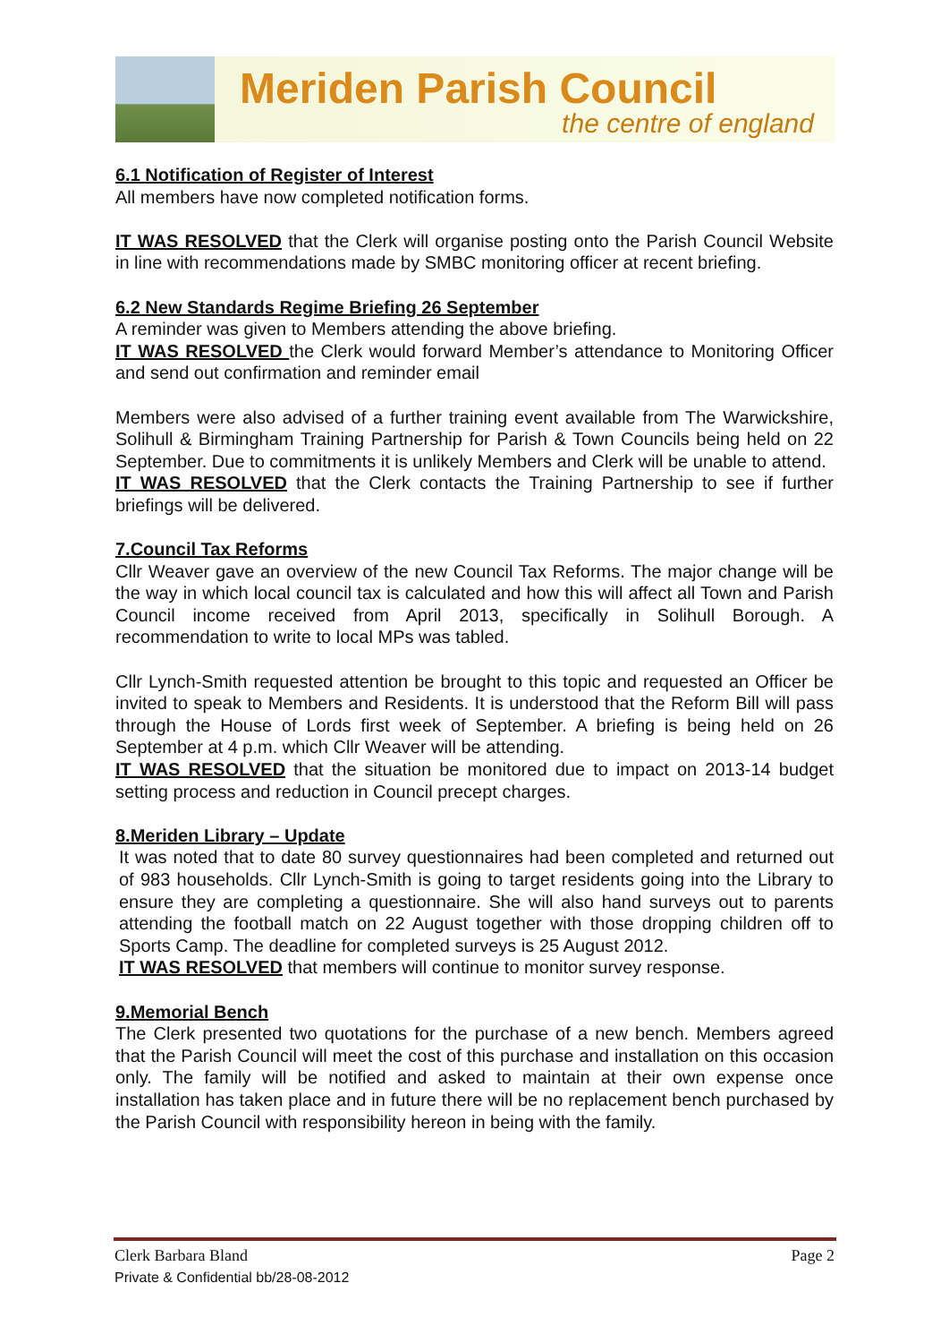Meriden Parish Council
the centre of england
6.1 Notification of Register of Interest
All members have now completed notification forms.
IT WAS RESOLVED that the Clerk will organise posting onto the Parish Council Website in line with recommendations made by SMBC monitoring officer at recent briefing.
6.2 New Standards Regime Briefing 26 September
A reminder was given to Members attending the above briefing.
IT WAS RESOLVED the Clerk would forward Member’s attendance to Monitoring Officer and send out confirmation and reminder email
Members were also advised of a further training event available from The Warwickshire, Solihull & Birmingham Training Partnership for Parish & Town Councils being held on 22 September. Due to commitments it is unlikely Members and Clerk will be unable to attend.
IT WAS RESOLVED that the Clerk contacts the Training Partnership to see if further briefings will be delivered.
7.Council Tax Reforms
Cllr Weaver gave an overview of the new Council Tax Reforms. The major change will be the way in which local council tax is calculated and how this will affect all Town and Parish Council income received from April 2013, specifically in Solihull Borough. A recommendation to write to local MPs was tabled.
Cllr Lynch-Smith requested attention be brought to this topic and requested an Officer be invited to speak to Members and Residents. It is understood that the Reform Bill will pass through the House of Lords first week of September. A briefing is being held on 26 September at 4 p.m. which Cllr Weaver will be attending.
IT WAS RESOLVED that the situation be monitored due to impact on 2013-14 budget setting process and reduction in Council precept charges.
8.Meriden Library – Update
It was noted that to date 80 survey questionnaires had been completed and returned out of 983 households. Cllr Lynch-Smith is going to target residents going into the Library to ensure they are completing a questionnaire. She will also hand surveys out to parents attending the football match on 22 August together with those dropping children off to Sports Camp. The deadline for completed surveys is 25 August 2012.
IT WAS RESOLVED that members will continue to monitor survey response.
9.Memorial Bench
The Clerk presented two quotations for the purchase of a new bench. Members agreed that the Parish Council will meet the cost of this purchase and installation on this occasion only. The family will be notified and asked to maintain at their own expense once installation has taken place and in future there will be no replacement bench purchased by the Parish Council with responsibility hereon in being with the family.
Page 2 Clerk Barbara Bland
Private & Confidential bb/28-08-2012